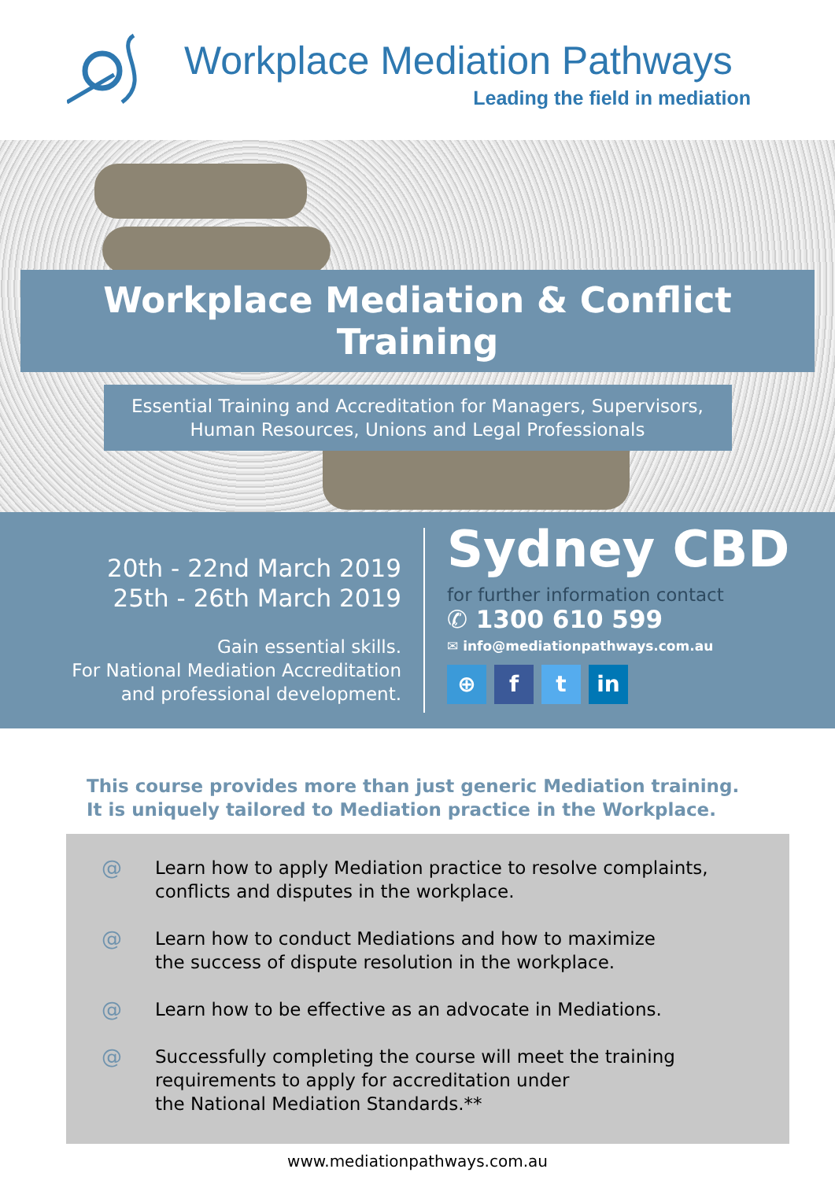Workplace Mediation Pathways
Leading the field in mediation
Workplace Mediation & Conflict Training
Essential Training and Accreditation for Managers, Supervisors,
Human Resources, Unions and Legal Professionals
20th - 22nd March 2019
25th - 26th March 2019
Gain essential skills.
For National Mediation Accreditation
and professional development.
Sydney CBD
for further information contact
✆ 1300 610 599
✉ info@mediationpathways.com.au
⊕ f t in
This course provides more than just generic Mediation training.
It is uniquely tailored to Mediation practice in the Workplace.
@ Learn how to apply Mediation practice to resolve complaints,
conflicts and disputes in the workplace.
@ Learn how to conduct Mediations and how to maximize
the success of dispute resolution in the workplace.
@ Learn how to be effective as an advocate in Mediations.
@ Successfully completing the course will meet the training
requirements to apply for accreditation under
the National Mediation Standards.**
www.mediationpathways.com.au